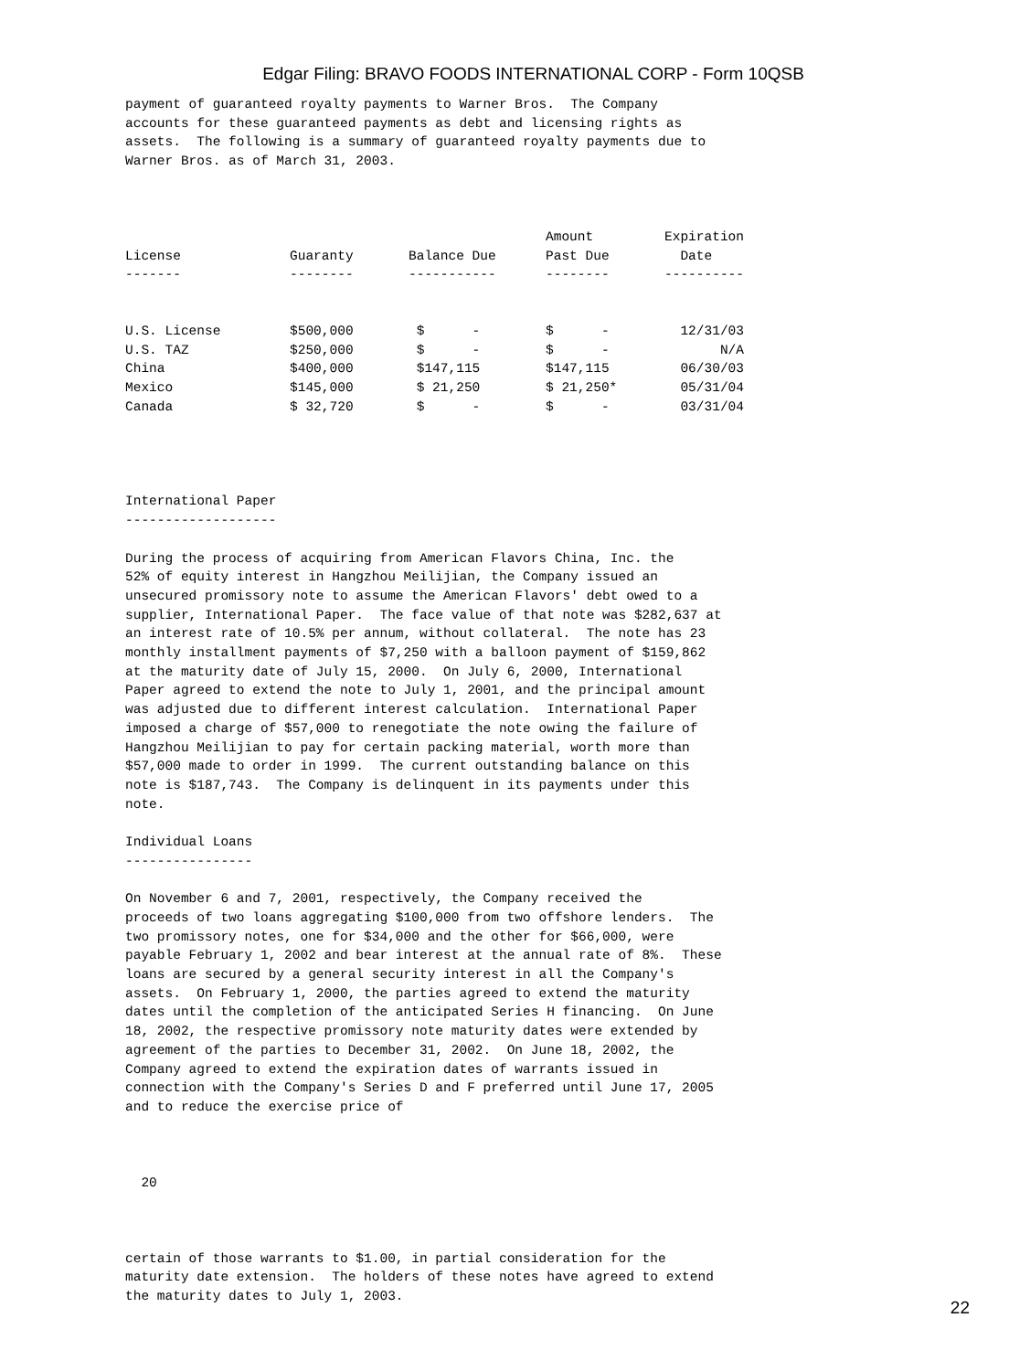Edgar Filing: BRAVO FOODS INTERNATIONAL CORP - Form 10QSB
payment of guaranteed royalty payments to Warner Bros.  The Company
accounts for these guaranteed payments as debt and licensing rights as
assets.  The following is a summary of guaranteed royalty payments due to
Warner Bros. as of March 31, 2003.
| License | Guaranty | Balance Due | Amount Past Due | Expiration Date |
| --- | --- | --- | --- | --- |
| ------- | -------- | ----------- | -------- | ---------- |
| U.S. License | $500,000 | $ - | $ - | 12/31/03 |
| U.S. TAZ | $250,000 | $ - | $ - | N/A |
| China | $400,000 | $147,115 | $147,115 | 06/30/03 |
| Mexico | $145,000 | $ 21,250 | $ 21,250* | 05/31/04 |
| Canada | $ 32,720 | $ - | $ - | 03/31/04 |
International Paper
-------------------

During the process of acquiring from American Flavors China, Inc. the
52% of equity interest in Hangzhou Meilijian, the Company issued an
unsecured promissory note to assume the American Flavors' debt owed to a
supplier, International Paper.  The face value of that note was $282,637 at
an interest rate of 10.5% per annum, without collateral.  The note has 23
monthly installment payments of $7,250 with a balloon payment of $159,862
at the maturity date of July 15, 2000.  On July 6, 2000, International
Paper agreed to extend the note to July 1, 2001, and the principal amount
was adjusted due to different interest calculation.  International Paper
imposed a charge of $57,000 to renegotiate the note owing the failure of
Hangzhou Meilijian to pay for certain packing material, worth more than
$57,000 made to order in 1999.  The current outstanding balance on this
note is $187,743.  The Company is delinquent in its payments under this
note.

Individual Loans
----------------

On November 6 and 7, 2001, respectively, the Company received the
proceeds of two loans aggregating $100,000 from two offshore lenders.  The
two promissory notes, one for $34,000 and the other for $66,000, were
payable February 1, 2002 and bear interest at the annual rate of 8%.  These
loans are secured by a general security interest in all the Company's
assets.  On February 1, 2000, the parties agreed to extend the maturity
dates until the completion of the anticipated Series H financing.  On June
18, 2002, the respective promissory note maturity dates were extended by
agreement of the parties to December 31, 2002.  On June 18, 2002, the
Company agreed to extend the expiration dates of warrants issued in
connection with the Company's Series D and F preferred until June 17, 2005
and to reduce the exercise price of



  20



certain of those warrants to $1.00, in partial consideration for the
maturity date extension.  The holders of these notes have agreed to extend
the maturity dates to July 1, 2003.
22